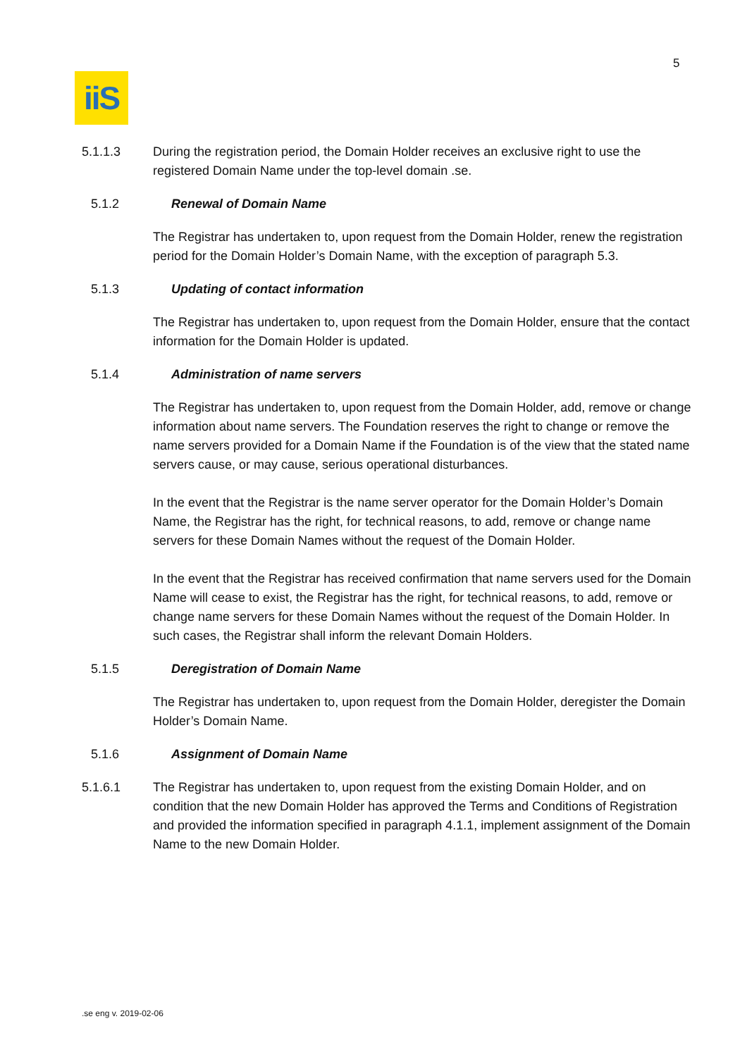5
iiS
5.1.1.3 During the registration period, the Domain Holder receives an exclusive right to use the registered Domain Name under the top-level domain .se.
5.1.2 Renewal of Domain Name
The Registrar has undertaken to, upon request from the Domain Holder, renew the registration period for the Domain Holder’s Domain Name, with the exception of paragraph 5.3.
5.1.3 Updating of contact information
The Registrar has undertaken to, upon request from the Domain Holder, ensure that the contact information for the Domain Holder is updated.
5.1.4 Administration of name servers
The Registrar has undertaken to, upon request from the Domain Holder, add, remove or change information about name servers. The Foundation reserves the right to change or remove the name servers provided for a Domain Name if the Foundation is of the view that the stated name servers cause, or may cause, serious operational disturbances.
In the event that the Registrar is the name server operator for the Domain Holder’s Domain Name, the Registrar has the right, for technical reasons, to add, remove or change name servers for these Domain Names without the request of the Domain Holder.
In the event that the Registrar has received confirmation that name servers used for the Domain Name will cease to exist, the Registrar has the right, for technical reasons, to add, remove or change name servers for these Domain Names without the request of the Domain Holder. In such cases, the Registrar shall inform the relevant Domain Holders.
5.1.5 Deregistration of Domain Name
The Registrar has undertaken to, upon request from the Domain Holder, deregister the Domain Holder’s Domain Name.
5.1.6 Assignment of Domain Name
5.1.6.1 The Registrar has undertaken to, upon request from the existing Domain Holder, and on condition that the new Domain Holder has approved the Terms and Conditions of Registration and provided the information specified in paragraph 4.1.1, implement assignment of the Domain Name to the new Domain Holder.
.se eng v. 2019-02-06